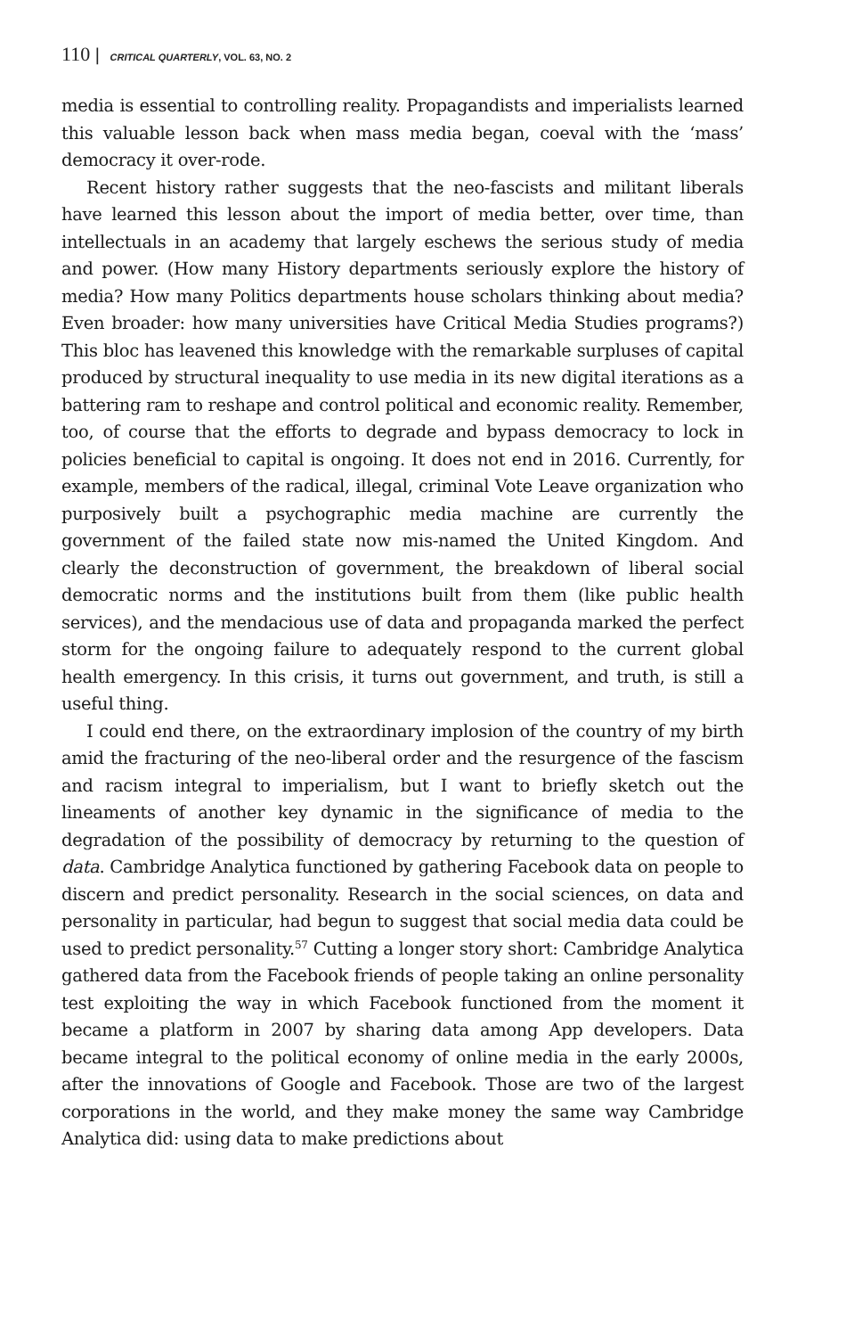110 | CRITICAL QUARTERLY, VOL. 63, NO. 2
media is essential to controlling reality. Propagandists and imperialists learned this valuable lesson back when mass media began, coeval with the ‘mass’ democracy it over-rode.
Recent history rather suggests that the neo-fascists and militant liberals have learned this lesson about the import of media better, over time, than intellectuals in an academy that largely eschews the serious study of media and power. (How many History departments seriously explore the history of media? How many Politics departments house scholars thinking about media? Even broader: how many universities have Critical Media Studies programs?) This bloc has leavened this knowledge with the remarkable surpluses of capital produced by structural inequality to use media in its new digital iterations as a battering ram to reshape and control political and economic reality. Remember, too, of course that the efforts to degrade and bypass democracy to lock in policies beneficial to capital is ongoing. It does not end in 2016. Currently, for example, members of the radical, illegal, criminal Vote Leave organization who purposively built a psychographic media machine are currently the government of the failed state now mis-named the United Kingdom. And clearly the deconstruction of government, the breakdown of liberal social democratic norms and the institutions built from them (like public health services), and the mendacious use of data and propaganda marked the perfect storm for the ongoing failure to adequately respond to the current global health emergency. In this crisis, it turns out government, and truth, is still a useful thing.
I could end there, on the extraordinary implosion of the country of my birth amid the fracturing of the neo-liberal order and the resurgence of the fascism and racism integral to imperialism, but I want to briefly sketch out the lineaments of another key dynamic in the significance of media to the degradation of the possibility of democracy by returning to the question of data. Cambridge Analytica functioned by gathering Facebook data on people to discern and predict personality. Research in the social sciences, on data and personality in particular, had begun to suggest that social media data could be used to predict personality.<sup>57</sup> Cutting a longer story short: Cambridge Analytica gathered data from the Facebook friends of people taking an online personality test exploiting the way in which Facebook functioned from the moment it became a platform in 2007 by sharing data among App developers. Data became integral to the political economy of online media in the early 2000s, after the innovations of Google and Facebook. Those are two of the largest corporations in the world, and they make money the same way Cambridge Analytica did: using data to make predictions about